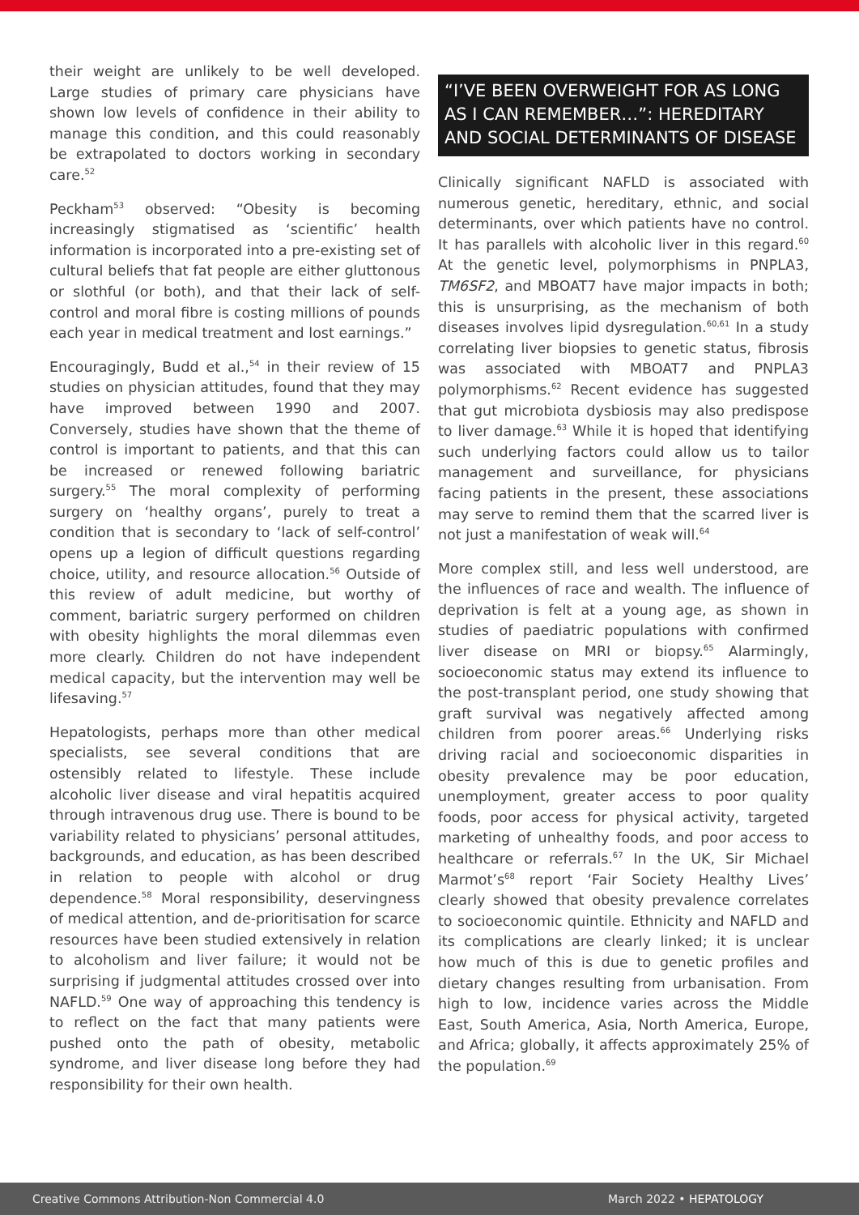their weight are unlikely to be well developed. Large studies of primary care physicians have shown low levels of confidence in their ability to manage this condition, and this could reasonably be extrapolated to doctors working in secondary care.<sup>52</sup>
Peckham<sup>53</sup> observed: “Obesity is becoming increasingly stigmatised as ‘scientific’ health information is incorporated into a pre-existing set of cultural beliefs that fat people are either gluttonous or slothful (or both), and that their lack of self-control and moral fibre is costing millions of pounds each year in medical treatment and lost earnings.”
Encouragingly, Budd et al.,<sup>54</sup> in their review of 15 studies on physician attitudes, found that they may have improved between 1990 and 2007. Conversely, studies have shown that the theme of control is important to patients, and that this can be increased or renewed following bariatric surgery.<sup>55</sup> The moral complexity of performing surgery on ‘healthy organs’, purely to treat a condition that is secondary to ‘lack of self-control’ opens up a legion of difficult questions regarding choice, utility, and resource allocation.<sup>56</sup> Outside of this review of adult medicine, but worthy of comment, bariatric surgery performed on children with obesity highlights the moral dilemmas even more clearly. Children do not have independent medical capacity, but the intervention may well be lifesaving.<sup>57</sup>
Hepatologists, perhaps more than other medical specialists, see several conditions that are ostensibly related to lifestyle. These include alcoholic liver disease and viral hepatitis acquired through intravenous drug use. There is bound to be variability related to physicians’ personal attitudes, backgrounds, and education, as has been described in relation to people with alcohol or drug dependence.<sup>58</sup> Moral responsibility, deservingness of medical attention, and de-prioritisation for scarce resources have been studied extensively in relation to alcoholism and liver failure; it would not be surprising if judgmental attitudes crossed over into NAFLD.<sup>59</sup> One way of approaching this tendency is to reflect on the fact that many patients were pushed onto the path of obesity, metabolic syndrome, and liver disease long before they had responsibility for their own health.
“I’VE BEEN OVERWEIGHT FOR AS LONG AS I CAN REMEMBER…”: HEREDITARY AND SOCIAL DETERMINANTS OF DISEASE
Clinically significant NAFLD is associated with numerous genetic, hereditary, ethnic, and social determinants, over which patients have no control. It has parallels with alcoholic liver in this regard.<sup>60</sup> At the genetic level, polymorphisms in PNPLA3, TM6SF2, and MBOAT7 have major impacts in both; this is unsurprising, as the mechanism of both diseases involves lipid dysregulation.<sup>60,61</sup> In a study correlating liver biopsies to genetic status, fibrosis was associated with MBOAT7 and PNPLA3 polymorphisms.<sup>62</sup> Recent evidence has suggested that gut microbiota dysbiosis may also predispose to liver damage.<sup>63</sup> While it is hoped that identifying such underlying factors could allow us to tailor management and surveillance, for physicians facing patients in the present, these associations may serve to remind them that the scarred liver is not just a manifestation of weak will.<sup>64</sup>
More complex still, and less well understood, are the influences of race and wealth. The influence of deprivation is felt at a young age, as shown in studies of paediatric populations with confirmed liver disease on MRI or biopsy.<sup>65</sup> Alarmingly, socioeconomic status may extend its influence to the post-transplant period, one study showing that graft survival was negatively affected among children from poorer areas.<sup>66</sup> Underlying risks driving racial and socioeconomic disparities in obesity prevalence may be poor education, unemployment, greater access to poor quality foods, poor access for physical activity, targeted marketing of unhealthy foods, and poor access to healthcare or referrals.<sup>67</sup> In the UK, Sir Michael Marmot’s<sup>68</sup> report ‘Fair Society Healthy Lives’ clearly showed that obesity prevalence correlates to socioeconomic quintile. Ethnicity and NAFLD and its complications are clearly linked; it is unclear how much of this is due to genetic profiles and dietary changes resulting from urbanisation. From high to low, incidence varies across the Middle East, South America, Asia, North America, Europe, and Africa; globally, it affects approximately 25% of the population.<sup>69</sup>
Creative Commons Attribution-Non Commercial 4.0 March 2022 • HEPATOLOGY